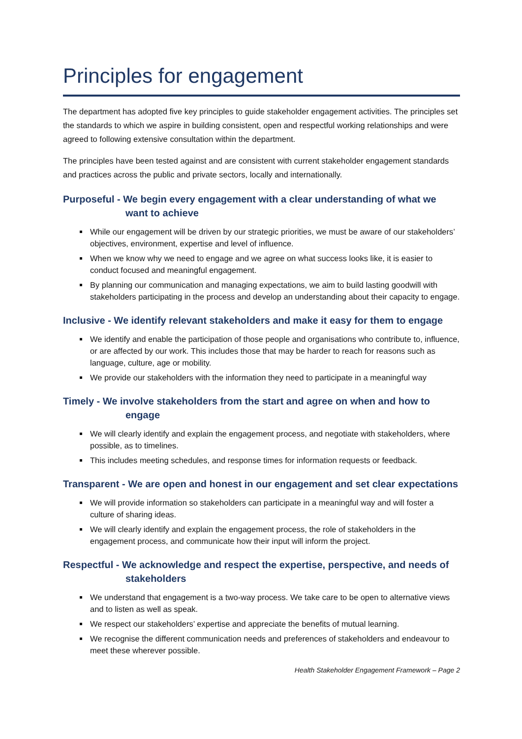Principles for engagement
The department has adopted five key principles to guide stakeholder engagement activities. The principles set the standards to which we aspire in building consistent, open and respectful working relationships and were agreed to following extensive consultation within the department.
The principles have been tested against and are consistent with current stakeholder engagement standards and practices across the public and private sectors, locally and internationally.
Purposeful - We begin every engagement with a clear understanding of what we want to achieve
While our engagement will be driven by our strategic priorities, we must be aware of our stakeholders’ objectives, environment, expertise and level of influence.
When we know why we need to engage and we agree on what success looks like, it is easier to conduct focused and meaningful engagement.
By planning our communication and managing expectations, we aim to build lasting goodwill with stakeholders participating in the process and develop an understanding about their capacity to engage.
Inclusive - We identify relevant stakeholders and make it easy for them to engage
We identify and enable the participation of those people and organisations who contribute to, influence, or are affected by our work. This includes those that may be harder to reach for reasons such as language, culture, age or mobility.
We provide our stakeholders with the information they need to participate in a meaningful way
Timely - We involve stakeholders from the start and agree on when and how to engage
We will clearly identify and explain the engagement process, and negotiate with stakeholders, where possible, as to timelines.
This includes meeting schedules, and response times for information requests or feedback.
Transparent - We are open and honest in our engagement and set clear expectations
We will provide information so stakeholders can participate in a meaningful way and will foster a culture of sharing ideas.
We will clearly identify and explain the engagement process, the role of stakeholders in the engagement process, and communicate how their input will inform the project.
Respectful - We acknowledge and respect the expertise, perspective, and needs of stakeholders
We understand that engagement is a two-way process. We take care to be open to alternative views and to listen as well as speak.
We respect our stakeholders’ expertise and appreciate the benefits of mutual learning.
We recognise the different communication needs and preferences of stakeholders and endeavour to meet these wherever possible.
Health Stakeholder Engagement Framework – Page 2